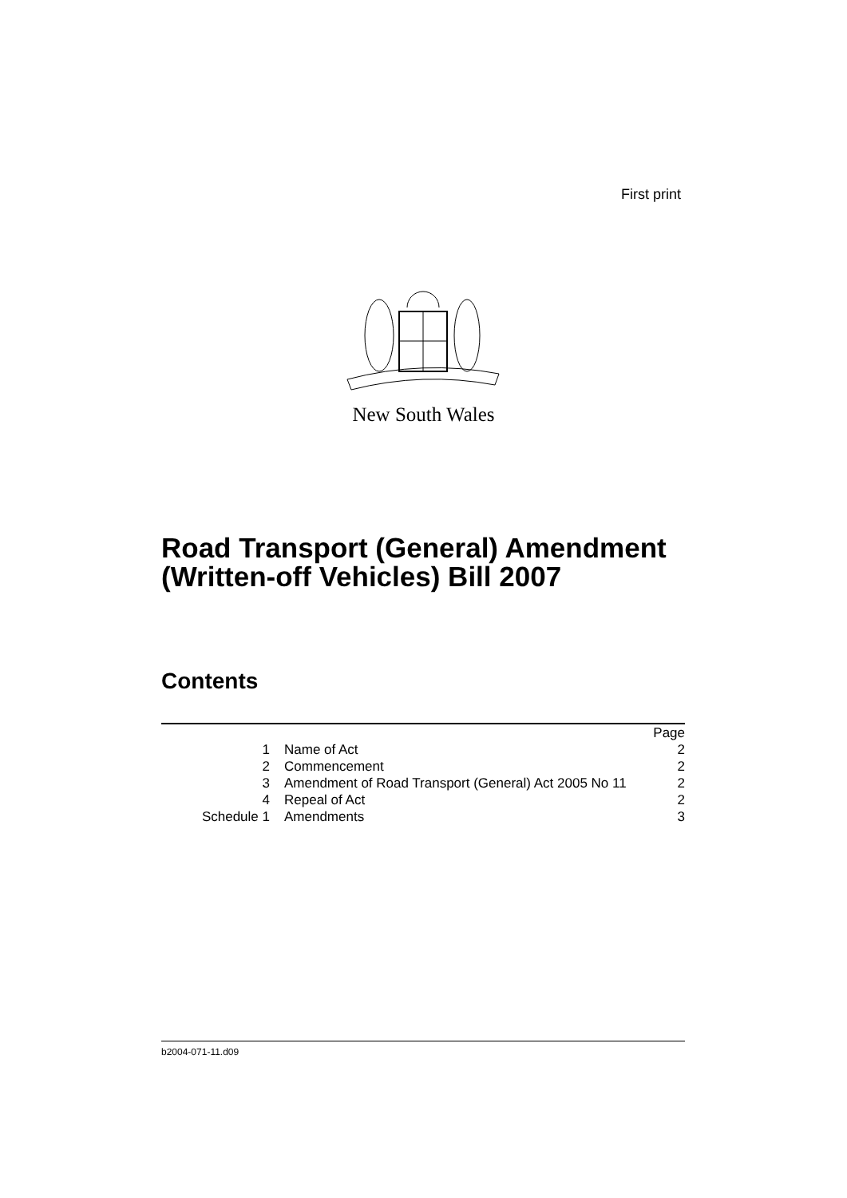First print
New South Wales
Road Transport (General) Amendment
(Written-off Vehicles) Bill 2007
Contents
| | | Page |
| 1 | Name of Act | 2 |
| 2 | Commencement | 2 |
| 3 | Amendment of Road Transport (General) Act 2005 No 11 | 2 |
| 4 | Repeal of Act | 2 |
| Schedule 1 | Amendments | 3 |
b2004-071-11.d09